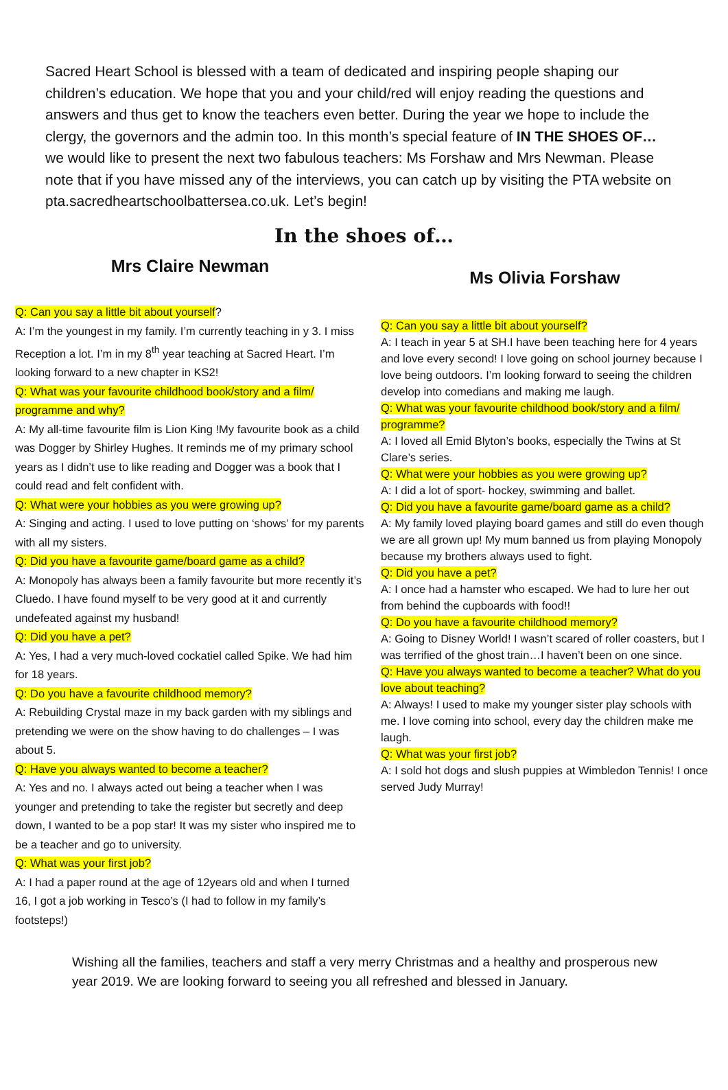Sacred Heart School is blessed with a team of dedicated and inspiring people shaping our children’s education. We hope that you and your child/red will enjoy reading the questions and answers and thus get to know the teachers even better. During the year we hope to include the clergy, the governors and the admin too. In this month’s special feature of IN THE SHOES OF… we would like to present the next two fabulous teachers: Ms Forshaw and Mrs Newman. Please note that if you have missed any of the interviews, you can catch up by visiting the PTA website on pta.sacredheartschoolbattersea.co.uk. Let’s begin!
In the shoes of…
Mrs Claire Newman
Q: Can you say a little bit about yourself?
A: I’m the youngest in my family. I’m currently teaching in y 3. I miss Reception a lot. I’m in my 8<sup>th</sup> year teaching at Sacred Heart. I’m looking forward to a new chapter in KS2!
Q: What was your favourite childhood book/story and a film/ programme and why?
A: My all-time favourite film is Lion King !My favourite book as a child was Dogger by Shirley Hughes. It reminds me of my primary school years as I didn’t use to like reading and Dogger was a book that I could read and felt confident with.
Q: What were your hobbies as you were growing up?
A: Singing and acting. I used to love putting on ‘shows’ for my parents with all my sisters.
Q: Did you have a favourite game/board game as a child?
A: Monopoly has always been a family favourite but more recently it’s Cluedo. I have found myself to be very good at it and currently undefeated against my husband!
Q: Did you have a pet?
A: Yes, I had a very much-loved cockatiel called Spike. We had him for 18 years.
Q: Do you have a favourite childhood memory?
A: Rebuilding Crystal maze in my back garden with my siblings and pretending we were on the show having to do challenges – I was about 5.
Q: Have you always wanted to become a teacher?
A: Yes and no. I always acted out being a teacher when I was younger and pretending to take the register but secretly and deep down, I wanted to be a pop star! It was my sister who inspired me to be a teacher and go to university.
Q: What was your first job?
A: I had a paper round at the age of 12years old and when I turned 16, I got a job working in Tesco’s (I had to follow in my family’s footsteps!)
Ms Olivia Forshaw
Q: Can you say a little bit about yourself?
A: I teach in year 5 at SH.I have been teaching here for 4 years and love every second! I love going on school journey because I love being outdoors. I’m looking forward to seeing the children develop into comedians and making me laugh.
Q: What was your favourite childhood book/story and a film/ programme?
A: I loved all Emid Blyton’s books, especially the Twins at St Clare’s series.
Q: What were your hobbies as you were growing up?
A: I did a lot of sport- hockey, swimming and ballet.
Q: Did you have a favourite game/board game as a child?
A: My family loved playing board games and still do even though we are all grown up! My mum banned us from playing Monopoly because my brothers always used to fight.
Q: Did you have a pet?
A: I once had a hamster who escaped. We had to lure her out from behind the cupboards with food!!
Q: Do you have a favourite childhood memory?
A: Going to Disney World! I wasn’t scared of roller coasters, but I was terrified of the ghost train…I haven’t been on one since.
Q: Have you always wanted to become a teacher? What do you love about teaching?
A: Always! I used to make my younger sister play schools with me. I love coming into school, every day the children make me laugh.
Q: What was your first job?
A: I sold hot dogs and slush puppies at Wimbledon Tennis! I once served Judy Murray!
Wishing all the families, teachers and staff a very merry Christmas and a healthy and prosperous new year 2019. We are looking forward to seeing you all refreshed and blessed in January.